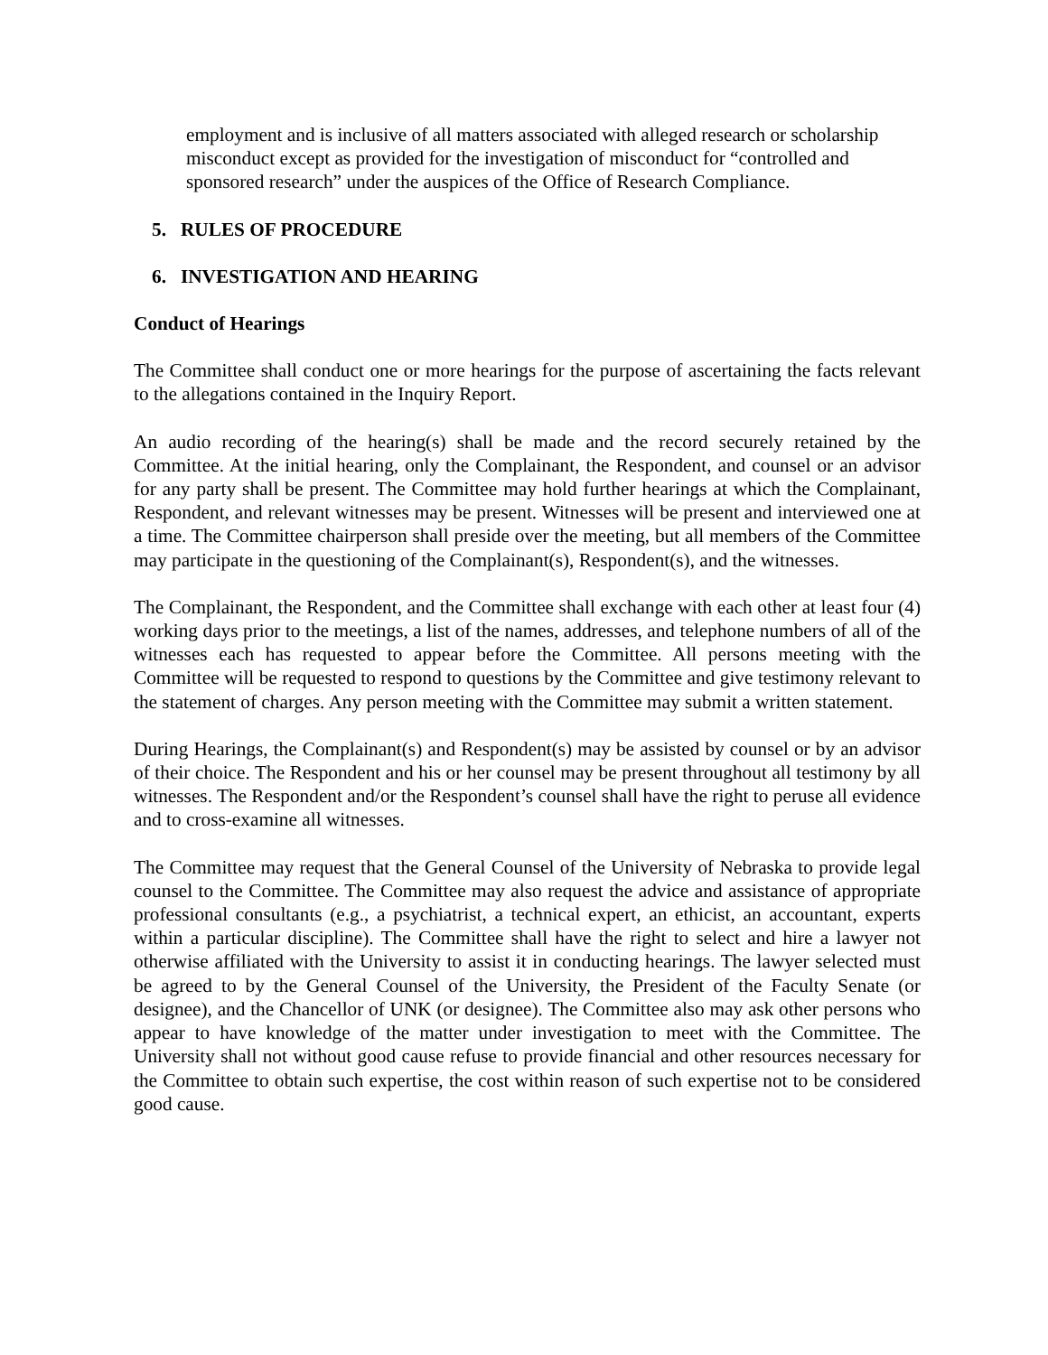employment and is inclusive of all matters associated with alleged research or scholarship misconduct except as provided for the investigation of misconduct for “controlled and sponsored research” under the auspices of the Office of Research Compliance.
5. RULES OF PROCEDURE
6. INVESTIGATION AND HEARING
Conduct of Hearings
The Committee shall conduct one or more hearings for the purpose of ascertaining the facts relevant to the allegations contained in the Inquiry Report.
An audio recording of the hearing(s) shall be made and the record securely retained by the Committee. At the initial hearing, only the Complainant, the Respondent, and counsel or an advisor for any party shall be present. The Committee may hold further hearings at which the Complainant, Respondent, and relevant witnesses may be present. Witnesses will be present and interviewed one at a time. The Committee chairperson shall preside over the meeting, but all members of the Committee may participate in the questioning of the Complainant(s), Respondent(s), and the witnesses.
The Complainant, the Respondent, and the Committee shall exchange with each other at least four (4) working days prior to the meetings, a list of the names, addresses, and telephone numbers of all of the witnesses each has requested to appear before the Committee. All persons meeting with the Committee will be requested to respond to questions by the Committee and give testimony relevant to the statement of charges. Any person meeting with the Committee may submit a written statement.
During Hearings, the Complainant(s) and Respondent(s) may be assisted by counsel or by an advisor of their choice. The Respondent and his or her counsel may be present throughout all testimony by all witnesses. The Respondent and/or the Respondent’s counsel shall have the right to peruse all evidence and to cross-examine all witnesses.
The Committee may request that the General Counsel of the University of Nebraska to provide legal counsel to the Committee. The Committee may also request the advice and assistance of appropriate professional consultants (e.g., a psychiatrist, a technical expert, an ethicist, an accountant, experts within a particular discipline). The Committee shall have the right to select and hire a lawyer not otherwise affiliated with the University to assist it in conducting hearings. The lawyer selected must be agreed to by the General Counsel of the University, the President of the Faculty Senate (or designee), and the Chancellor of UNK (or designee). The Committee also may ask other persons who appear to have knowledge of the matter under investigation to meet with the Committee. The University shall not without good cause refuse to provide financial and other resources necessary for the Committee to obtain such expertise, the cost within reason of such expertise not to be considered good cause.